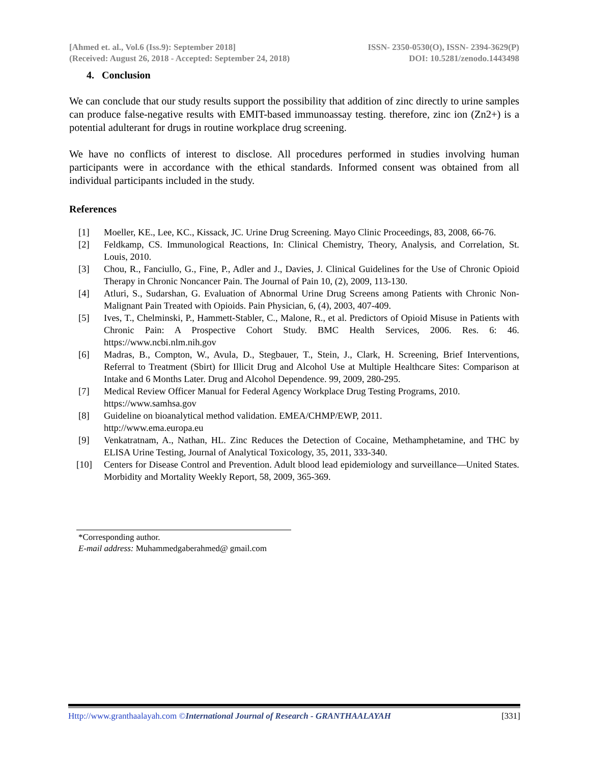[Ahmed et. al., Vol.6 (Iss.9): September 2018]
(Received: August 26, 2018 - Accepted: September 24, 2018)
ISSN- 2350-0530(O), ISSN- 2394-3629(P)
DOI: 10.5281/zenodo.1443498
4. Conclusion
We can conclude that our study results support the possibility that addition of zinc directly to urine samples can produce false-negative results with EMIT-based immunoassay testing. therefore, zinc ion (Zn2+) is a potential adulterant for drugs in routine workplace drug screening.
We have no conflicts of interest to disclose. All procedures performed in studies involving human participants were in accordance with the ethical standards. Informed consent was obtained from all individual participants included in the study.
References
[1] Moeller, KE., Lee, KC., Kissack, JC. Urine Drug Screening. Mayo Clinic Proceedings, 83, 2008, 66-76.
[2] Feldkamp, CS. Immunological Reactions, In: Clinical Chemistry, Theory, Analysis, and Correlation, St. Louis, 2010.
[3] Chou, R., Fanciullo, G., Fine, P., Adler and J., Davies, J. Clinical Guidelines for the Use of Chronic Opioid Therapy in Chronic Noncancer Pain. The Journal of Pain 10, (2), 2009, 113-130.
[4] Atluri, S., Sudarshan, G. Evaluation of Abnormal Urine Drug Screens among Patients with Chronic Non-Malignant Pain Treated with Opioids. Pain Physician, 6, (4), 2003, 407-409.
[5] Ives, T., Chelminski, P., Hammett-Stabler, C., Malone, R., et al. Predictors of Opioid Misuse in Patients with Chronic Pain: A Prospective Cohort Study. BMC Health Services, 2006. Res. 6: 46. https://www.ncbi.nlm.nih.gov
[6] Madras, B., Compton, W., Avula, D., Stegbauer, T., Stein, J., Clark, H. Screening, Brief Interventions, Referral to Treatment (Sbirt) for Illicit Drug and Alcohol Use at Multiple Healthcare Sites: Comparison at Intake and 6 Months Later. Drug and Alcohol Dependence. 99, 2009, 280-295.
[7] Medical Review Officer Manual for Federal Agency Workplace Drug Testing Programs, 2010.
https://www.samhsa.gov
[8] Guideline on bioanalytical method validation. EMEA/CHMP/EWP, 2011.
http://www.ema.europa.eu
[9] Venkatratnam, A., Nathan, HL. Zinc Reduces the Detection of Cocaine, Methamphetamine, and THC by ELISA Urine Testing, Journal of Analytical Toxicology, 35, 2011, 333-340.
[10] Centers for Disease Control and Prevention. Adult blood lead epidemiology and surveillance—United States. Morbidity and Mortality Weekly Report, 58, 2009, 365-369.
*Corresponding author.
E-mail address: Muhammedgaberahmed@ gmail.com
Http://www.granthaalayah.com ©International Journal of Research - GRANTHAALAYAH
[331]